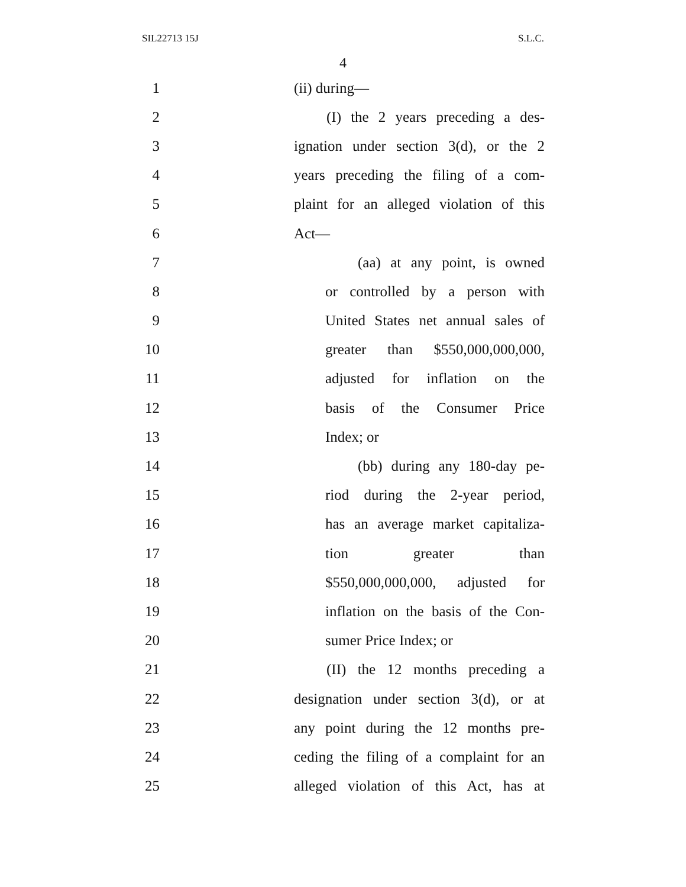SIL22713 15J S.L.C.
4
1 (ii) during—
2 (I) the 2 years preceding a des-
3 ignation under section 3(d), or the 2
4 years preceding the filing of a com-
5 plaint for an alleged violation of this
6 Act—
7 (aa) at any point, is owned
8 or controlled by a person with
9 United States net annual sales of
10 greater than $550,000,000,000,
11 adjusted for inflation on the
12 basis of the Consumer Price
13 Index; or
14 (bb) during any 180-day pe-
15 riod during the 2-year period,
16 has an average market capitaliza-
17 tion greater than
18 $550,000,000,000, adjusted for
19 inflation on the basis of the Con-
20 sumer Price Index; or
21 (II) the 12 months preceding a
22 designation under section 3(d), or at
23 any point during the 12 months pre-
24 ceding the filing of a complaint for an
25 alleged violation of this Act, has at